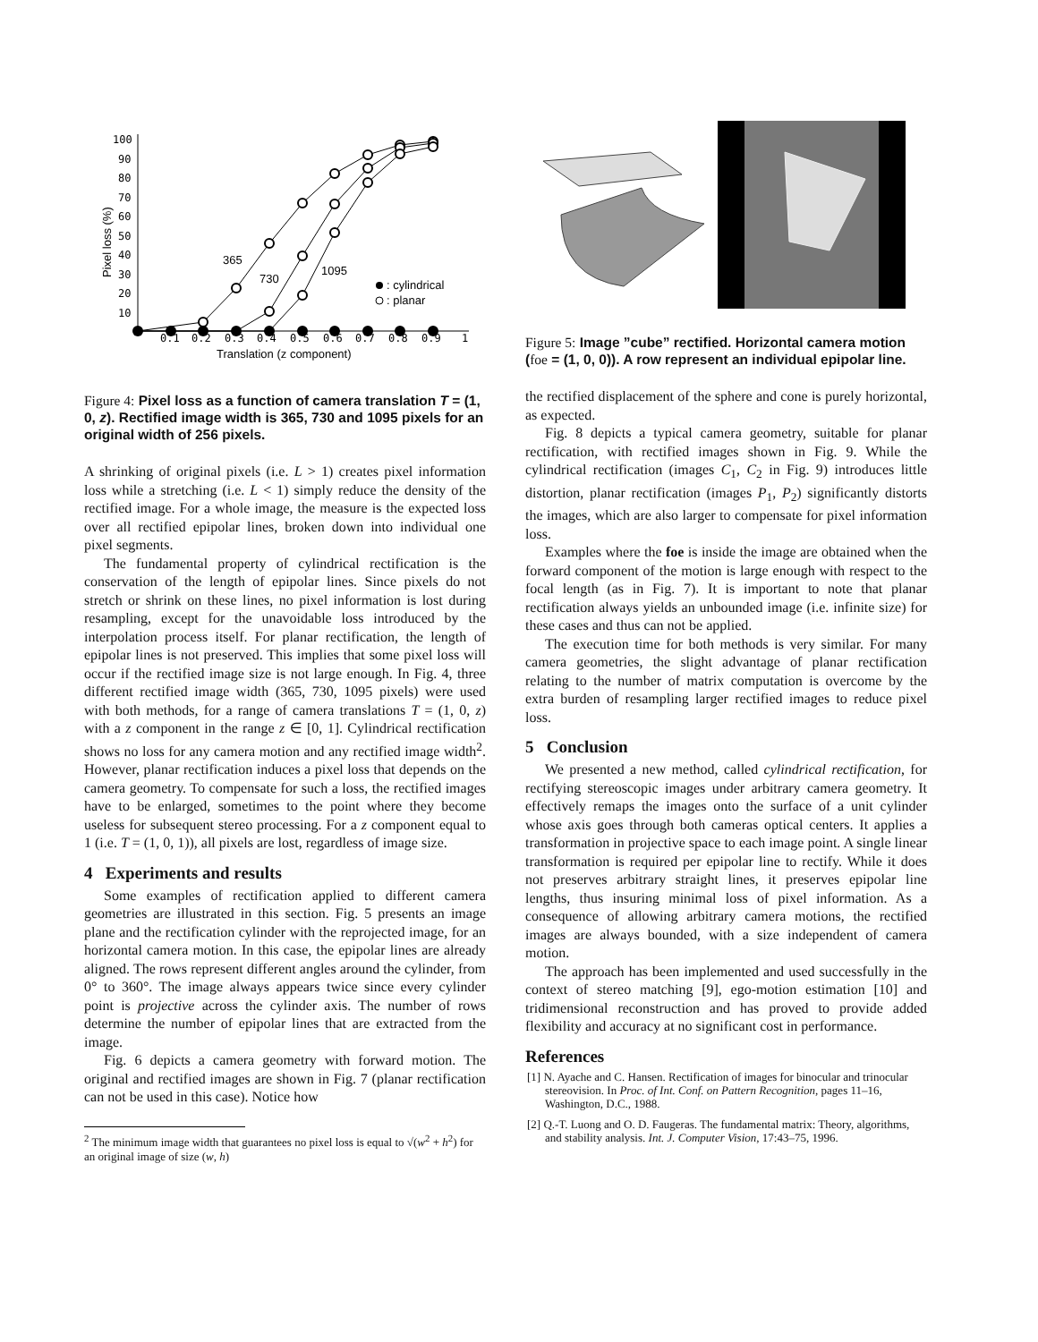100
90
80
70
60
50
40
30
20
10
0.1
0.2
0.3
0.4
0.5
0.6
0.7
0.8
0.9
1
Translation (z component)
Pixel loss (%)
365
730
1095
: cylindrical
: planar
Figure 4: Pixel loss as a function of camera translation T = (1, 0, z). Rectified image width is 365, 730 and 1095 pixels for an original width of 256 pixels.
A shrinking of original pixels (i.e. L > 1) creates pixel information loss while a stretching (i.e. L < 1) simply reduce the density of the rectified image. For a whole image, the measure is the expected loss over all rectified epipolar lines, broken down into individual one pixel segments.
The fundamental property of cylindrical rectification is the conservation of the length of epipolar lines. Since pixels do not stretch or shrink on these lines, no pixel information is lost during resampling, except for the unavoidable loss introduced by the interpolation process itself. For planar rectification, the length of epipolar lines is not preserved. This implies that some pixel loss will occur if the rectified image size is not large enough. In Fig. 4, three different rectified image width (365, 730, 1095 pixels) were used with both methods, for a range of camera translations T = (1, 0, z) with a z component in the range z ∈ [0, 1]. Cylindrical rectification shows no loss for any camera motion and any rectified image width<sup>2</sup>. However, planar rectification induces a pixel loss that depends on the camera geometry. To compensate for such a loss, the rectified images have to be enlarged, sometimes to the point where they become useless for subsequent stereo processing. For a z component equal to 1 (i.e. T = (1, 0, 1)), all pixels are lost, regardless of image size.
4 Experiments and results
Some examples of rectification applied to different camera geometries are illustrated in this section. Fig. 5 presents an image plane and the rectification cylinder with the reprojected image, for an horizontal camera motion. In this case, the epipolar lines are already aligned. The rows represent different angles around the cylinder, from 0° to 360°. The image always appears twice since every cylinder point is projective across the cylinder axis. The number of rows determine the number of epipolar lines that are extracted from the image.
Fig. 6 depicts a camera geometry with forward motion. The original and rectified images are shown in Fig. 7 (planar rectification can not be used in this case). Notice how
<sup>2</sup> The minimum image width that guarantees no pixel loss is equal to √(w<sup>2</sup> + h<sup>2</sup>) for an original image of size (w, h)
Figure 5: Image ”cube” rectified. Horizontal camera motion (foe = (1, 0, 0)). A row represent an individual epipolar line.
the rectified displacement of the sphere and cone is purely horizontal, as expected.
Fig. 8 depicts a typical camera geometry, suitable for planar rectification, with rectified images shown in Fig. 9. While the cylindrical rectification (images C<sub>1</sub>, C<sub>2</sub> in Fig. 9) introduces little distortion, planar rectification (images P<sub>1</sub>, P<sub>2</sub>) significantly distorts the images, which are also larger to compensate for pixel information loss.
Examples where the foe is inside the image are obtained when the forward component of the motion is large enough with respect to the focal length (as in Fig. 7). It is important to note that planar rectification always yields an unbounded image (i.e. infinite size) for these cases and thus can not be applied.
The execution time for both methods is very similar. For many camera geometries, the slight advantage of planar rectification relating to the number of matrix computation is overcome by the extra burden of resampling larger rectified images to reduce pixel loss.
5 Conclusion
We presented a new method, called cylindrical rectification, for rectifying stereoscopic images under arbitrary camera geometry. It effectively remaps the images onto the surface of a unit cylinder whose axis goes through both cameras optical centers. It applies a transformation in projective space to each image point. A single linear transformation is required per epipolar line to rectify. While it does not preserves arbitrary straight lines, it preserves epipolar line lengths, thus insuring minimal loss of pixel information. As a consequence of allowing arbitrary camera motions, the rectified images are always bounded, with a size independent of camera motion.
The approach has been implemented and used successfully in the context of stereo matching [9], ego-motion estimation [10] and tridimensional reconstruction and has proved to provide added flexibility and accuracy at no significant cost in performance.
References
[1] N. Ayache and C. Hansen. Rectification of images for binocular and trinocular stereovision. In Proc. of Int. Conf. on Pattern Recognition, pages 11–16, Washington, D.C., 1988.
[2] Q.-T. Luong and O. D. Faugeras. The fundamental matrix: Theory, algorithms, and stability analysis. Int. J. Computer Vision, 17:43–75, 1996.